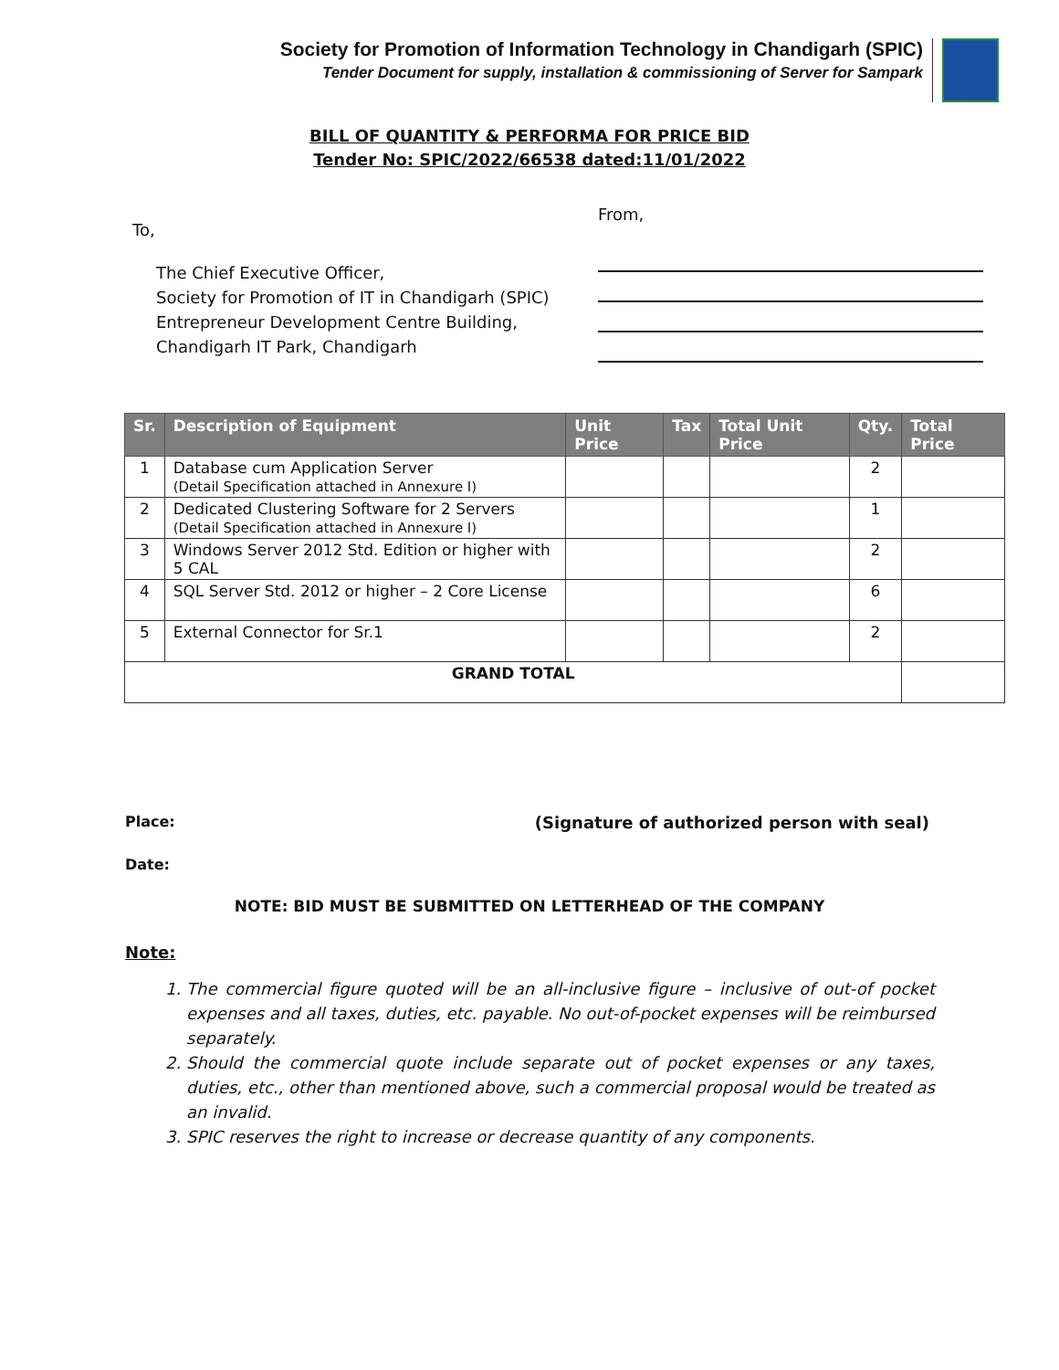Society for Promotion of Information Technology in Chandigarh (SPIC)
Tender Document for supply, installation & commissioning of Server for Sampark
BILL OF QUANTITY & PERFORMA FOR PRICE BID
Tender No: SPIC/2022/66538 dated:11/01/2022
To,
The Chief Executive Officer,
Society for Promotion of IT in Chandigarh (SPIC)
Entrepreneur Development Centre Building,
Chandigarh IT Park, Chandigarh
From,
| Sr. | Description of Equipment | Unit Price | Tax | Total Unit Price | Qty. | Total Price |
| --- | --- | --- | --- | --- | --- | --- |
| 1 | Database cum Application Server (Detail Specification attached in Annexure I) | | | | 2 | |
| 2 | Dedicated Clustering Software for 2 Servers (Detail Specification attached in Annexure I) | | | | 1 | |
| 3 | Windows Server 2012 Std. Edition or higher with 5 CAL | | | | 2 | |
| 4 | SQL Server Std. 2012 or higher – 2 Core License | | | | 6 | |
| 5 | External Connector for Sr.1 | | | | 2 | |
| GRAND TOTAL | | | | | | |
Place: (Signature of authorized person with seal)
Date:
NOTE: BID MUST BE SUBMITTED ON LETTERHEAD OF THE COMPANY
Note:
1. The commercial figure quoted will be an all-inclusive figure – inclusive of out-of pocket expenses and all taxes, duties, etc. payable. No out-of-pocket expenses will be reimbursed separately.
2. Should the commercial quote include separate out of pocket expenses or any taxes, duties, etc., other than mentioned above, such a commercial proposal would be treated as an invalid.
3. SPIC reserves the right to increase or decrease quantity of any components.